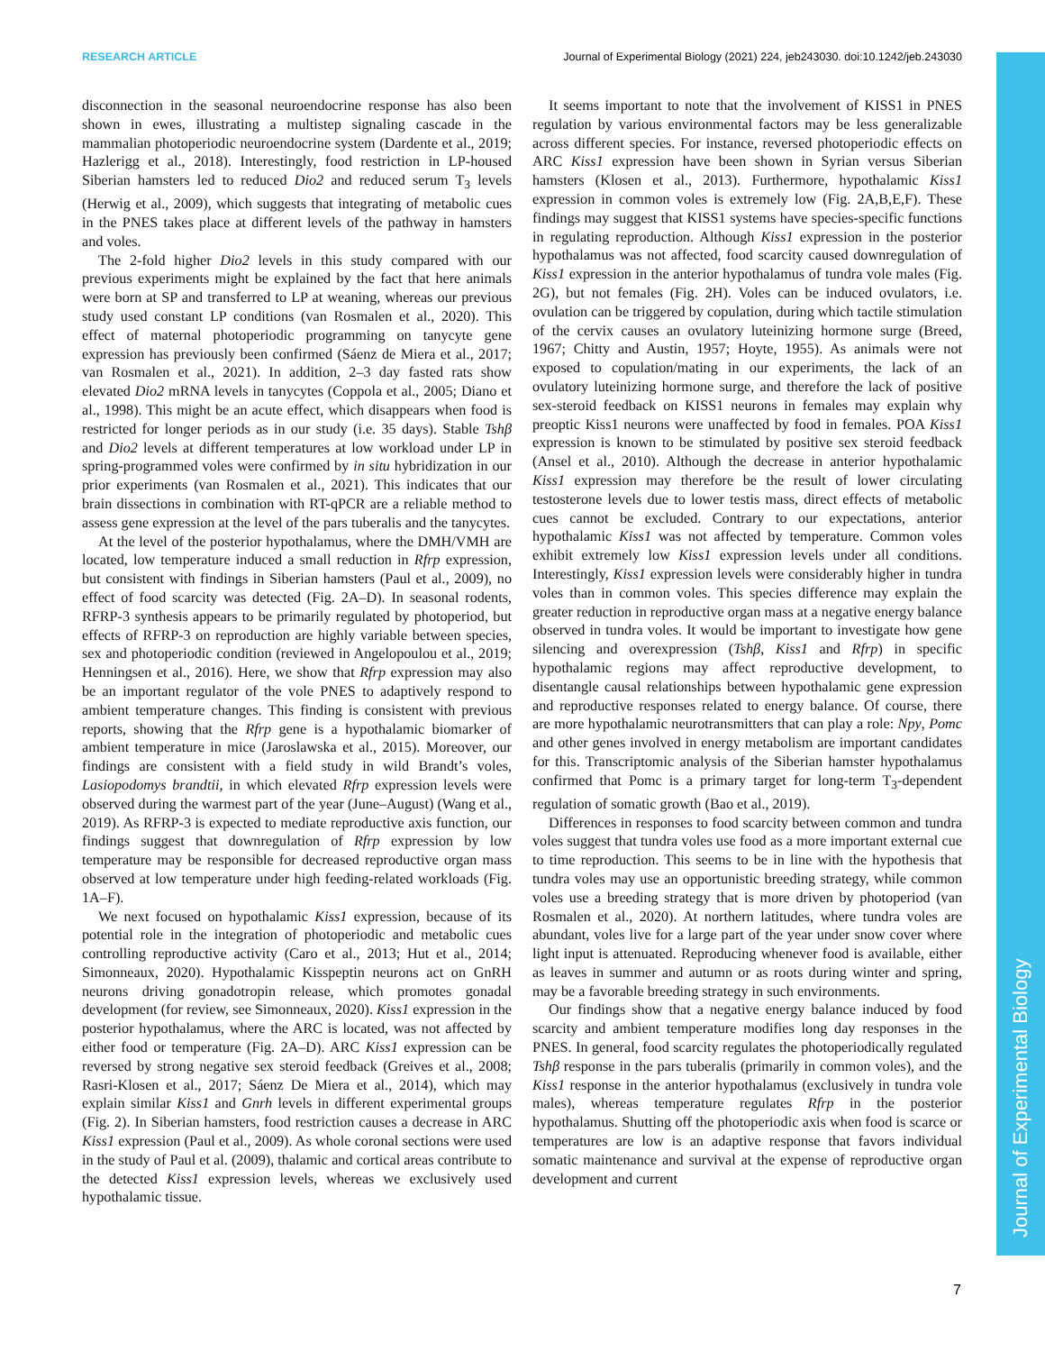RESEARCH ARTICLE Journal of Experimental Biology (2021) 224, jeb243030. doi:10.1242/jeb.243030
Journal of Experimental Biology
disconnection in the seasonal neuroendocrine response has also been shown in ewes, illustrating a multistep signaling cascade in the mammalian photoperiodic neuroendocrine system (Dardente et al., 2019; Hazlerigg et al., 2018). Interestingly, food restriction in LP-housed Siberian hamsters led to reduced Dio2 and reduced serum T<sub>3</sub> levels (Herwig et al., 2009), which suggests that integrating of metabolic cues in the PNES takes place at different levels of the pathway in hamsters and voles.
The 2-fold higher Dio2 levels in this study compared with our previous experiments might be explained by the fact that here animals were born at SP and transferred to LP at weaning, whereas our previous study used constant LP conditions (van Rosmalen et al., 2020). This effect of maternal photoperiodic programming on tanycyte gene expression has previously been confirmed (Sáenz de Miera et al., 2017; van Rosmalen et al., 2021). In addition, 2–3 day fasted rats show elevated Dio2 mRNA levels in tanycytes (Coppola et al., 2005; Diano et al., 1998). This might be an acute effect, which disappears when food is restricted for longer periods as in our study (i.e. 35 days). Stable Tshβ and Dio2 levels at different temperatures at low workload under LP in spring-programmed voles were confirmed by in situ hybridization in our prior experiments (van Rosmalen et al., 2021). This indicates that our brain dissections in combination with RT-qPCR are a reliable method to assess gene expression at the level of the pars tuberalis and the tanycytes.
At the level of the posterior hypothalamus, where the DMH/VMH are located, low temperature induced a small reduction in Rfrp expression, but consistent with findings in Siberian hamsters (Paul et al., 2009), no effect of food scarcity was detected (Fig. 2A–D). In seasonal rodents, RFRP-3 synthesis appears to be primarily regulated by photoperiod, but effects of RFRP-3 on reproduction are highly variable between species, sex and photoperiodic condition (reviewed in Angelopoulou et al., 2019; Henningsen et al., 2016). Here, we show that Rfrp expression may also be an important regulator of the vole PNES to adaptively respond to ambient temperature changes. This finding is consistent with previous reports, showing that the Rfrp gene is a hypothalamic biomarker of ambient temperature in mice (Jaroslawska et al., 2015). Moreover, our findings are consistent with a field study in wild Brandt’s voles, Lasiopodomys brandtii, in which elevated Rfrp expression levels were observed during the warmest part of the year (June–August) (Wang et al., 2019). As RFRP-3 is expected to mediate reproductive axis function, our findings suggest that downregulation of Rfrp expression by low temperature may be responsible for decreased reproductive organ mass observed at low temperature under high feeding-related workloads (Fig. 1A–F).
We next focused on hypothalamic Kiss1 expression, because of its potential role in the integration of photoperiodic and metabolic cues controlling reproductive activity (Caro et al., 2013; Hut et al., 2014; Simonneaux, 2020). Hypothalamic Kisspeptin neurons act on GnRH neurons driving gonadotropin release, which promotes gonadal development (for review, see Simonneaux, 2020). Kiss1 expression in the posterior hypothalamus, where the ARC is located, was not affected by either food or temperature (Fig. 2A–D). ARC Kiss1 expression can be reversed by strong negative sex steroid feedback (Greives et al., 2008; Rasri-Klosen et al., 2017; Sáenz De Miera et al., 2014), which may explain similar Kiss1 and Gnrh levels in different experimental groups (Fig. 2). In Siberian hamsters, food restriction causes a decrease in ARC Kiss1 expression (Paul et al., 2009). As whole coronal sections were used in the study of Paul et al. (2009), thalamic and cortical areas contribute to the detected Kiss1 expression levels, whereas we exclusively used hypothalamic tissue.
It seems important to note that the involvement of KISS1 in PNES regulation by various environmental factors may be less generalizable across different species. For instance, reversed photoperiodic effects on ARC Kiss1 expression have been shown in Syrian versus Siberian hamsters (Klosen et al., 2013). Furthermore, hypothalamic Kiss1 expression in common voles is extremely low (Fig. 2A,B,E,F). These findings may suggest that KISS1 systems have species-specific functions in regulating reproduction. Although Kiss1 expression in the posterior hypothalamus was not affected, food scarcity caused downregulation of Kiss1 expression in the anterior hypothalamus of tundra vole males (Fig. 2G), but not females (Fig. 2H). Voles can be induced ovulators, i.e. ovulation can be triggered by copulation, during which tactile stimulation of the cervix causes an ovulatory luteinizing hormone surge (Breed, 1967; Chitty and Austin, 1957; Hoyte, 1955). As animals were not exposed to copulation/mating in our experiments, the lack of an ovulatory luteinizing hormone surge, and therefore the lack of positive sex-steroid feedback on KISS1 neurons in females may explain why preoptic Kiss1 neurons were unaffected by food in females. POA Kiss1 expression is known to be stimulated by positive sex steroid feedback (Ansel et al., 2010). Although the decrease in anterior hypothalamic Kiss1 expression may therefore be the result of lower circulating testosterone levels due to lower testis mass, direct effects of metabolic cues cannot be excluded. Contrary to our expectations, anterior hypothalamic Kiss1 was not affected by temperature. Common voles exhibit extremely low Kiss1 expression levels under all conditions. Interestingly, Kiss1 expression levels were considerably higher in tundra voles than in common voles. This species difference may explain the greater reduction in reproductive organ mass at a negative energy balance observed in tundra voles. It would be important to investigate how gene silencing and overexpression (Tshβ, Kiss1 and Rfrp) in specific hypothalamic regions may affect reproductive development, to disentangle causal relationships between hypothalamic gene expression and reproductive responses related to energy balance. Of course, there are more hypothalamic neurotransmitters that can play a role: Npy, Pomc and other genes involved in energy metabolism are important candidates for this. Transcriptomic analysis of the Siberian hamster hypothalamus confirmed that Pomc is a primary target for long-term T<sub>3</sub>-dependent regulation of somatic growth (Bao et al., 2019).
Differences in responses to food scarcity between common and tundra voles suggest that tundra voles use food as a more important external cue to time reproduction. This seems to be in line with the hypothesis that tundra voles may use an opportunistic breeding strategy, while common voles use a breeding strategy that is more driven by photoperiod (van Rosmalen et al., 2020). At northern latitudes, where tundra voles are abundant, voles live for a large part of the year under snow cover where light input is attenuated. Reproducing whenever food is available, either as leaves in summer and autumn or as roots during winter and spring, may be a favorable breeding strategy in such environments.
Our findings show that a negative energy balance induced by food scarcity and ambient temperature modifies long day responses in the PNES. In general, food scarcity regulates the photoperiodically regulated Tshβ response in the pars tuberalis (primarily in common voles), and the Kiss1 response in the anterior hypothalamus (exclusively in tundra vole males), whereas temperature regulates Rfrp in the posterior hypothalamus. Shutting off the photoperiodic axis when food is scarce or temperatures are low is an adaptive response that favors individual somatic maintenance and survival at the expense of reproductive organ development and current
7